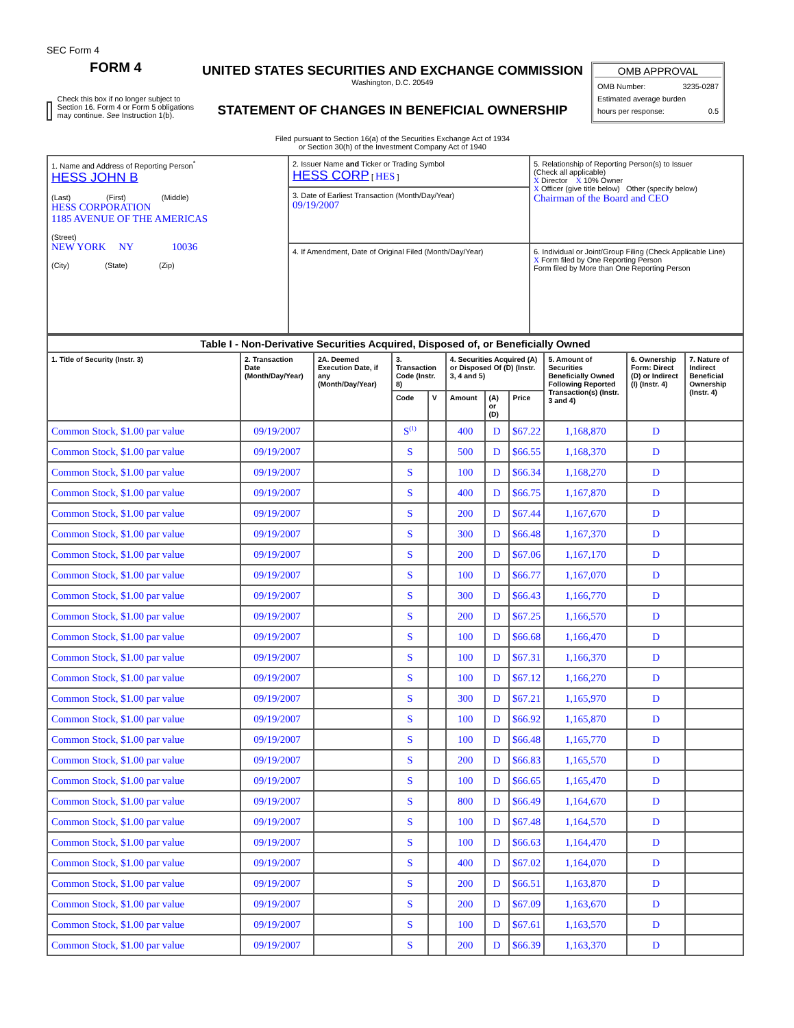SEC Form 4
FORM 4
Check this box if no longer subject to Section 16. Form 4 or Form 5 obligations may continue. See Instruction 1(b).
UNITED STATES SECURITIES AND EXCHANGE COMMISSION
Washington, D.C. 20549
STATEMENT OF CHANGES IN BENEFICIAL OWNERSHIP
Filed pursuant to Section 16(a) of the Securities Exchange Act of 1934
or Section 30(h) of the Investment Company Act of 1940
OMB APPROVAL
OMB Number: 3235-0287
Estimated average burden
hours per response: 0.5
| 1. Name and Address of Reporting Person<sup>*</sup> HESS JOHN B (Last) (First) (Middle) HESS CORPORATION 1185 AVENUE OF THE AMERICAS (Street) NEW YORK NY 10036 (City) (State) (Zip) | 2. Issuer Name and Ticker or Trading Symbol HESS CORP [ HES ] | 5. Relationship of Reporting Person(s) to Issuer (Check all applicable) X Director X 10% Owner X Officer (give title below) Other (specify below) Chairman of the Board and CEO |
| | 3. Date of Earliest Transaction (Month/Day/Year) 09/19/2007 | |
| | 4. If Amendment, Date of Original Filed (Month/Day/Year) | 6. Individual or Joint/Group Filing (Check Applicable Line) X Form filed by One Reporting Person Form filed by More than One Reporting Person |
| Table I - Non-Derivative Securities Acquired, Disposed of, or Beneficially Owned | | | | | | | | | | |
| --- | --- | --- | --- | --- | --- | --- | --- | --- | --- | --- |
| 1. Title of Security (Instr. 3) | 2. Transaction Date (Month/Day/Year) | 2A. Deemed Execution Date, if any (Month/Day/Year) | 3. Transaction Code (Instr. 8) | | 4. Securities Acquired (A) or Disposed Of (D) (Instr. 3, 4 and 5) | | | 5. Amount of Securities Beneficially Owned Following Reported Transaction(s) (Instr. 3 and 4) | 6. Ownership Form: Direct (D) or Indirect (I) (Instr. 4) | 7. Nature of Indirect Beneficial Ownership (Instr. 4) |
| | | | Code | V | Amount | (A) or (D) | Price | | | |
| Common Stock, $1.00 par value | 09/19/2007 | | S<sup>(1)</sup> | | 400 | D | $67.22 | 1,168,870 | D | |
| Common Stock, $1.00 par value | 09/19/2007 | | S | | 500 | D | $66.55 | 1,168,370 | D | |
| Common Stock, $1.00 par value | 09/19/2007 | | S | | 100 | D | $66.34 | 1,168,270 | D | |
| Common Stock, $1.00 par value | 09/19/2007 | | S | | 400 | D | $66.75 | 1,167,870 | D | |
| Common Stock, $1.00 par value | 09/19/2007 | | S | | 200 | D | $67.44 | 1,167,670 | D | |
| Common Stock, $1.00 par value | 09/19/2007 | | S | | 300 | D | $66.48 | 1,167,370 | D | |
| Common Stock, $1.00 par value | 09/19/2007 | | S | | 200 | D | $67.06 | 1,167,170 | D | |
| Common Stock, $1.00 par value | 09/19/2007 | | S | | 100 | D | $66.77 | 1,167,070 | D | |
| Common Stock, $1.00 par value | 09/19/2007 | | S | | 300 | D | $66.43 | 1,166,770 | D | |
| Common Stock, $1.00 par value | 09/19/2007 | | S | | 200 | D | $67.25 | 1,166,570 | D | |
| Common Stock, $1.00 par value | 09/19/2007 | | S | | 100 | D | $66.68 | 1,166,470 | D | |
| Common Stock, $1.00 par value | 09/19/2007 | | S | | 100 | D | $67.31 | 1,166,370 | D | |
| Common Stock, $1.00 par value | 09/19/2007 | | S | | 100 | D | $67.12 | 1,166,270 | D | |
| Common Stock, $1.00 par value | 09/19/2007 | | S | | 300 | D | $67.21 | 1,165,970 | D | |
| Common Stock, $1.00 par value | 09/19/2007 | | S | | 100 | D | $66.92 | 1,165,870 | D | |
| Common Stock, $1.00 par value | 09/19/2007 | | S | | 100 | D | $66.48 | 1,165,770 | D | |
| Common Stock, $1.00 par value | 09/19/2007 | | S | | 200 | D | $66.83 | 1,165,570 | D | |
| Common Stock, $1.00 par value | 09/19/2007 | | S | | 100 | D | $66.65 | 1,165,470 | D | |
| Common Stock, $1.00 par value | 09/19/2007 | | S | | 800 | D | $66.49 | 1,164,670 | D | |
| Common Stock, $1.00 par value | 09/19/2007 | | S | | 100 | D | $67.48 | 1,164,570 | D | |
| Common Stock, $1.00 par value | 09/19/2007 | | S | | 100 | D | $66.63 | 1,164,470 | D | |
| Common Stock, $1.00 par value | 09/19/2007 | | S | | 400 | D | $67.02 | 1,164,070 | D | |
| Common Stock, $1.00 par value | 09/19/2007 | | S | | 200 | D | $66.51 | 1,163,870 | D | |
| Common Stock, $1.00 par value | 09/19/2007 | | S | | 200 | D | $67.09 | 1,163,670 | D | |
| Common Stock, $1.00 par value | 09/19/2007 | | S | | 100 | D | $67.61 | 1,163,570 | D | |
| Common Stock, $1.00 par value | 09/19/2007 | | S | | 200 | D | $66.39 | 1,163,370 | D | |